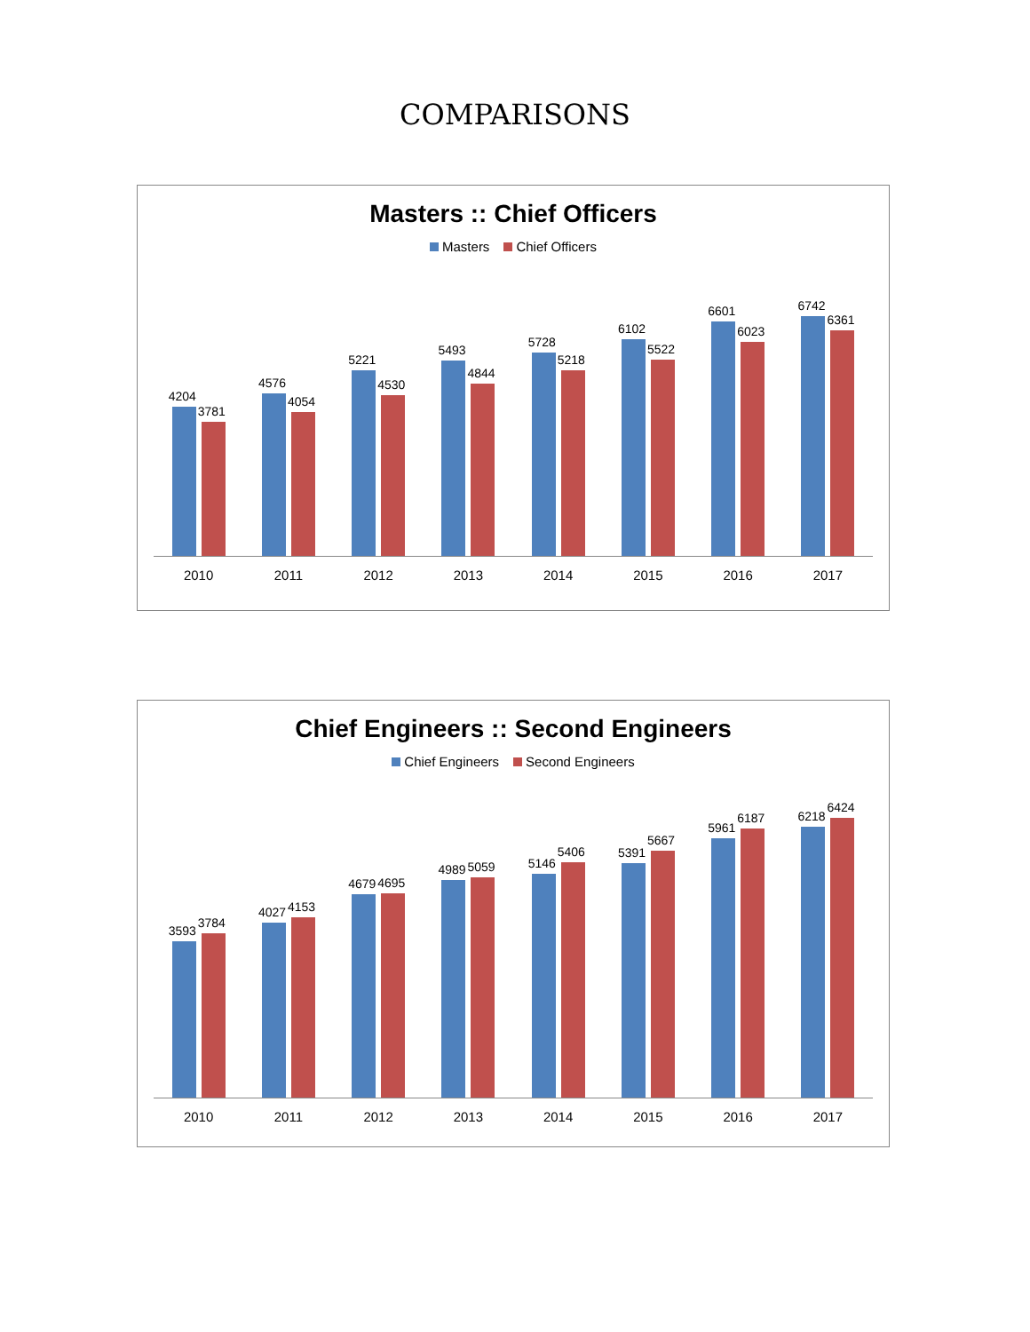COMPARISONS
Masters :: Chief Officers
Masters Chief Officers
4204
3781
4576
4054
5221
4530
5493
4844
5728
5218
6102
5522
6601
6023
6742
6361
2010 2011 2012 2013 2014 2015 2016 2017
Chief Engineers :: Second Engineers
Chief Engineers Second Engineers
3593
3784
4027
4153
4679
4695
4989
5059
5146
5406
5391
5667
5961
6187
6218
6424
2010 2011 2012 2013 2014 2015 2016 2017